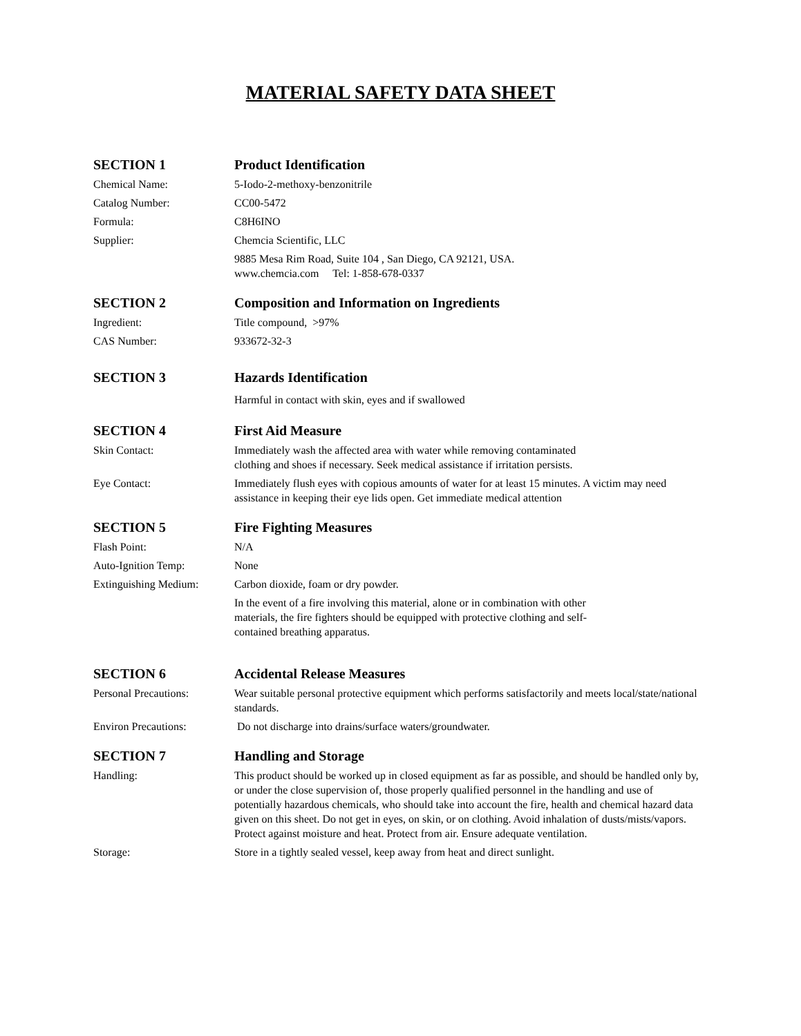MATERIAL SAFETY DATA SHEET
SECTION 1 Product Identification
Chemical Name: 5-Iodo-2-methoxy-benzonitrile
Catalog Number: CC00-5472
Formula: C8H6INO
Supplier: Chemcia Scientific, LLC
9885 Mesa Rim Road, Suite 104 , San Diego, CA 92121, USA.
www.chemcia.com Tel: 1-858-678-0337
SECTION 2 Composition and Information on Ingredients
Ingredient: Title compound, >97%
CAS Number: 933672-32-3
SECTION 3 Hazards Identification
Harmful in contact with skin, eyes and if swallowed
SECTION 4 First Aid Measure
Skin Contact: Immediately wash the affected area with water while removing contaminated
clothing and shoes if necessary. Seek medical assistance if irritation persists.
Eye Contact: Immediately flush eyes with copious amounts of water for at least 15 minutes. A victim may need assistance in keeping their eye lids open. Get immediate medical attention
SECTION 5 Fire Fighting Measures
Flash Point: N/A
Auto-Ignition Temp: None
Extinguishing Medium: Carbon dioxide, foam or dry powder.
In the event of a fire involving this material, alone or in combination with other
materials, the fire fighters should be equipped with protective clothing and self-
contained breathing apparatus.
SECTION 6 Accidental Release Measures
Personal Precautions: Wear suitable personal protective equipment which performs satisfactorily and meets local/state/national standards.
Environ Precautions: Do not discharge into drains/surface waters/groundwater.
SECTION 7 Handling and Storage
Handling: This product should be worked up in closed equipment as far as possible, and should be handled only by, or under the close supervision of, those properly qualified personnel in the handling and use of potentially hazardous chemicals, who should take into account the fire, health and chemical hazard data given on this sheet. Do not get in eyes, on skin, or on clothing. Avoid inhalation of dusts/mists/vapors. Protect against moisture and heat. Protect from air. Ensure adequate ventilation.
Storage: Store in a tightly sealed vessel, keep away from heat and direct sunlight.